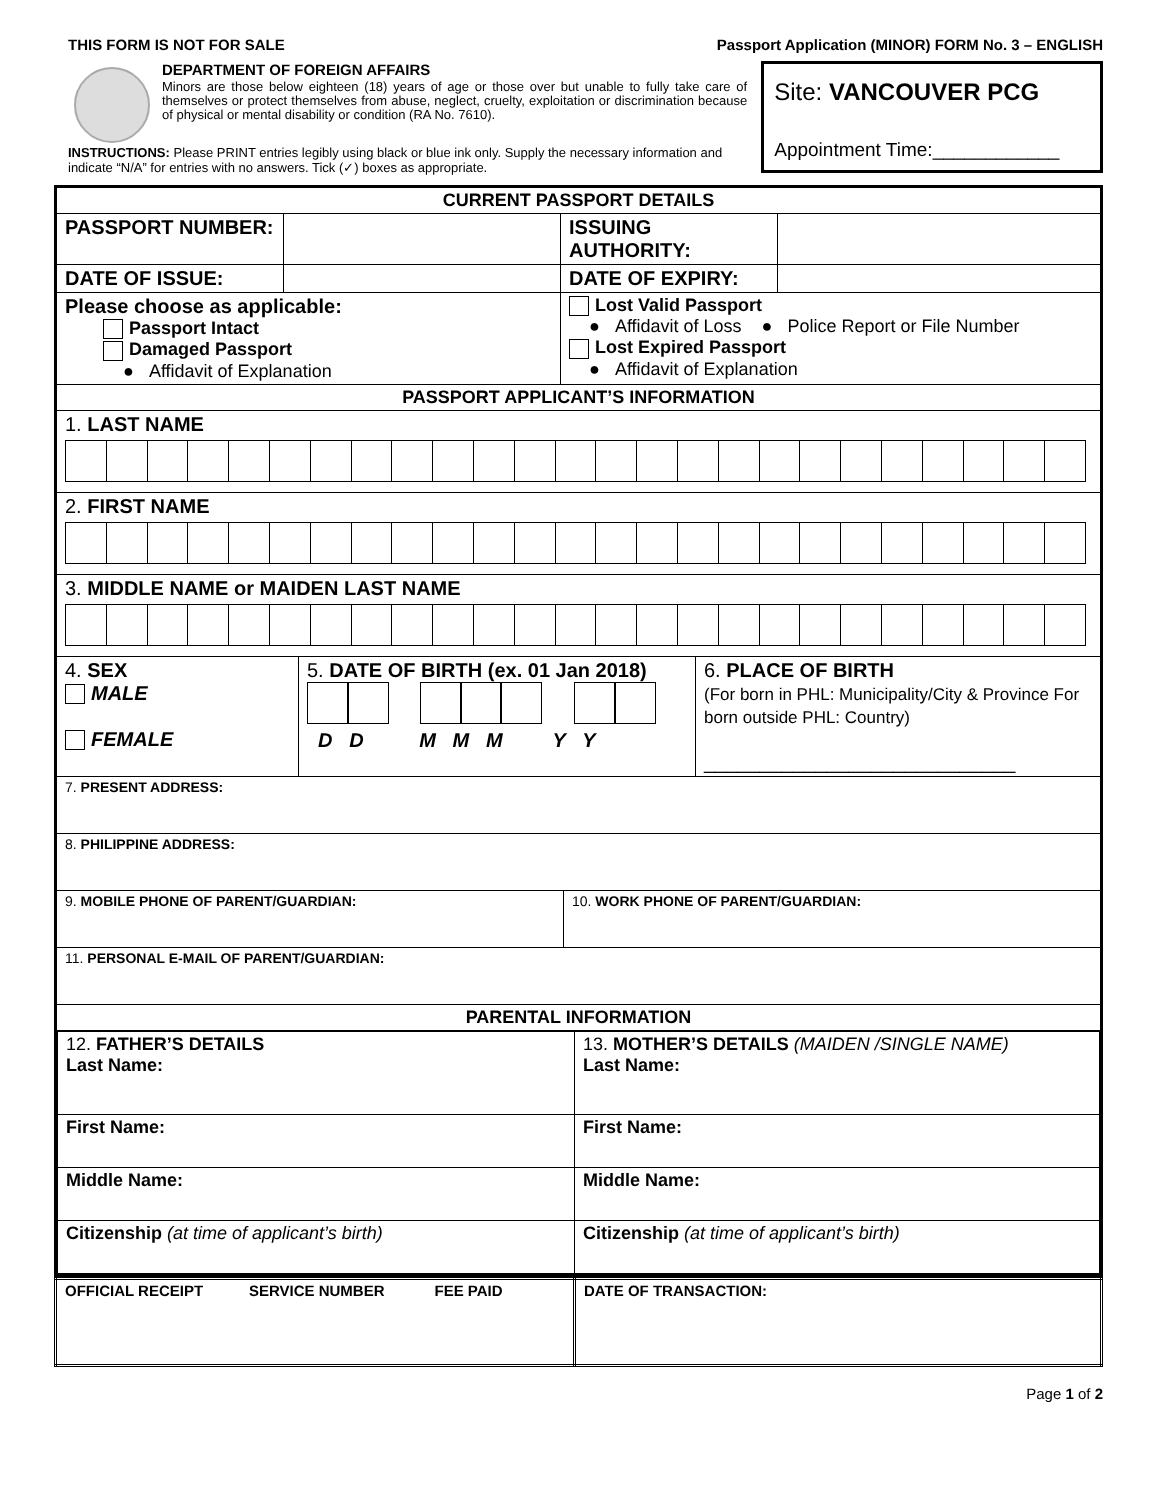THIS FORM IS NOT FOR SALE Passport Application (MINOR) FORM No. 3 – ENGLISH
DEPARTMENT OF FOREIGN AFFAIRS
Minors are those below eighteen (18) years of age or those over but unable to fully take care of themselves or protect themselves from abuse, neglect, cruelty, exploitation or discrimination because of physical or mental disability or condition (RA No. 7610).
Site: VANCOUVER PCG
Appointment Time:____________
INSTRUCTIONS: Please PRINT entries legibly using black or blue ink only. Supply the necessary information and indicate “N/A” for entries with no answers. Tick (✓) boxes as appropriate.
| CURRENT PASSPORT DETAILS | | | |
| PASSPORT NUMBER: | | ISSUING AUTHORITY: | |
| DATE OF ISSUE: | | DATE OF EXPIRY: | |
| Please choose as applicable: Passport Intact Damaged Passport ● Affidavit of Explanation | | Lost Valid Passport ● Affidavit of Loss ● Police Report or File Number Lost Expired Passport ● Affidavit of Explanation | |
| PASSPORT APPLICANT’S INFORMATION | | | |
| 1. LAST NAME | | | |
| 2. FIRST NAME | | | |
| 3. MIDDLE NAME or MAIDEN LAST NAME | | | |
| / 4. SEX MALE FEMALE / 5. DATE OF BIRTH (ex. 01 Jan 2018) D D M M M Y Y / 6. PLACE OF BIRTH (For born in PHL: Municipality/City & Province For born outside PHL: Country) ____________________________ / | | | |
| 7. PRESENT ADDRESS: | | | |
| 8. PHILIPPINE ADDRESS: | | | |
| / 9. MOBILE PHONE OF PARENT/GUARDIAN: / 10. WORK PHONE OF PARENT/GUARDIAN: / | | | |
| 11. PERSONAL E-MAIL OF PARENT/GUARDIAN: | | | |
| PARENTAL INFORMATION | | | |
| / 12. FATHER’S DETAILS Last Name: / 13. MOTHER’S DETAILS (MAIDEN /SINGLE NAME) Last Name: / / First Name: / First Name: / / Middle Name: / Middle Name: / / Citizenship (at time of applicant’s birth) / Citizenship (at time of applicant’s birth) / | | | |
| OFFICIAL RECEIPT SERVICE NUMBER FEE PAID | DATE OF TRANSACTION: |
Page 1 of 2